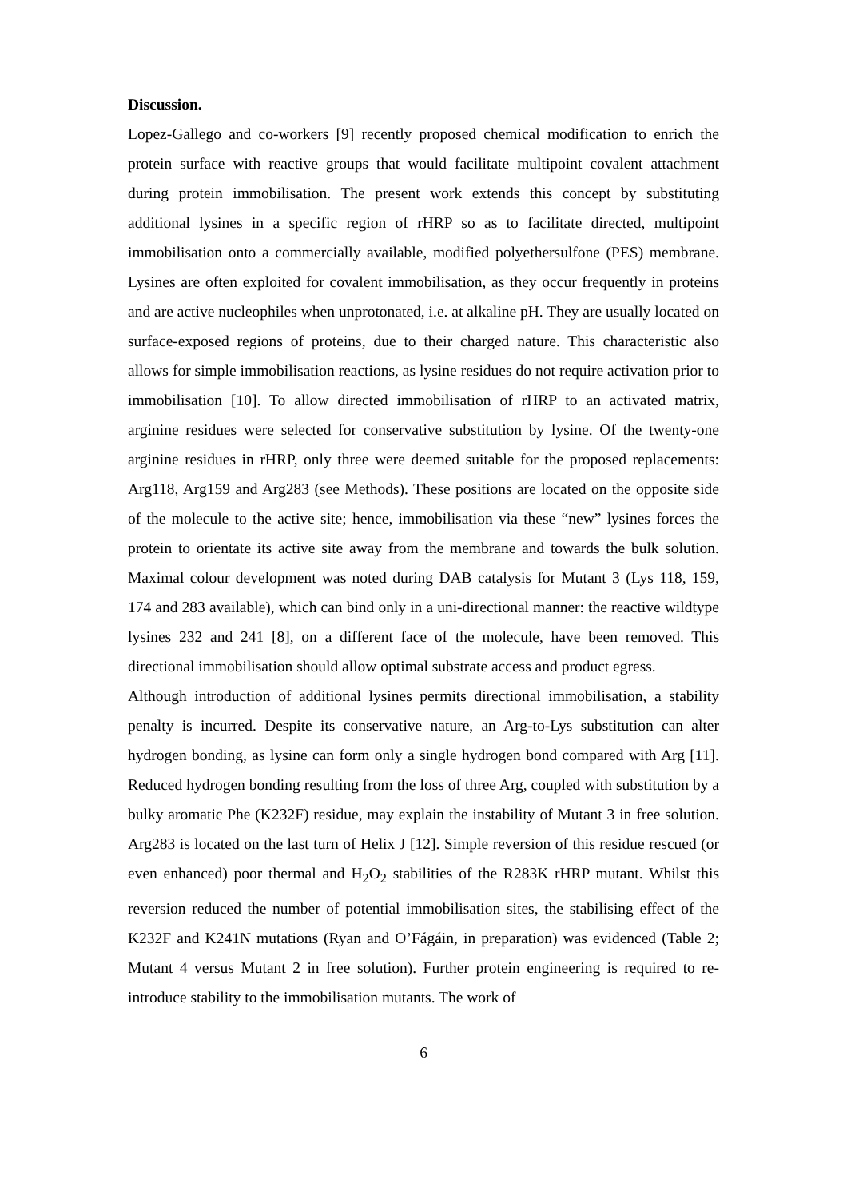Discussion.
Lopez-Gallego and co-workers [9] recently proposed chemical modification to enrich the protein surface with reactive groups that would facilitate multipoint covalent attachment during protein immobilisation. The present work extends this concept by substituting additional lysines in a specific region of rHRP so as to facilitate directed, multipoint immobilisation onto a commercially available, modified polyethersulfone (PES) membrane. Lysines are often exploited for covalent immobilisation, as they occur frequently in proteins and are active nucleophiles when unprotonated, i.e. at alkaline pH. They are usually located on surface-exposed regions of proteins, due to their charged nature. This characteristic also allows for simple immobilisation reactions, as lysine residues do not require activation prior to immobilisation [10]. To allow directed immobilisation of rHRP to an activated matrix, arginine residues were selected for conservative substitution by lysine. Of the twenty-one arginine residues in rHRP, only three were deemed suitable for the proposed replacements: Arg118, Arg159 and Arg283 (see Methods). These positions are located on the opposite side of the molecule to the active site; hence, immobilisation via these “new” lysines forces the protein to orientate its active site away from the membrane and towards the bulk solution. Maximal colour development was noted during DAB catalysis for Mutant 3 (Lys 118, 159, 174 and 283 available), which can bind only in a uni-directional manner: the reactive wildtype lysines 232 and 241 [8], on a different face of the molecule, have been removed. This directional immobilisation should allow optimal substrate access and product egress.
Although introduction of additional lysines permits directional immobilisation, a stability penalty is incurred. Despite its conservative nature, an Arg-to-Lys substitution can alter hydrogen bonding, as lysine can form only a single hydrogen bond compared with Arg [11]. Reduced hydrogen bonding resulting from the loss of three Arg, coupled with substitution by a bulky aromatic Phe (K232F) residue, may explain the instability of Mutant 3 in free solution. Arg283 is located on the last turn of Helix J [12]. Simple reversion of this residue rescued (or even enhanced) poor thermal and H<sub>2</sub>O<sub>2</sub> stabilities of the R283K rHRP mutant. Whilst this reversion reduced the number of potential immobilisation sites, the stabilising effect of the K232F and K241N mutations (Ryan and O’Fágáin, in preparation) was evidenced (Table 2; Mutant 4 versus Mutant 2 in free solution). Further protein engineering is required to re-introduce stability to the immobilisation mutants. The work of
6